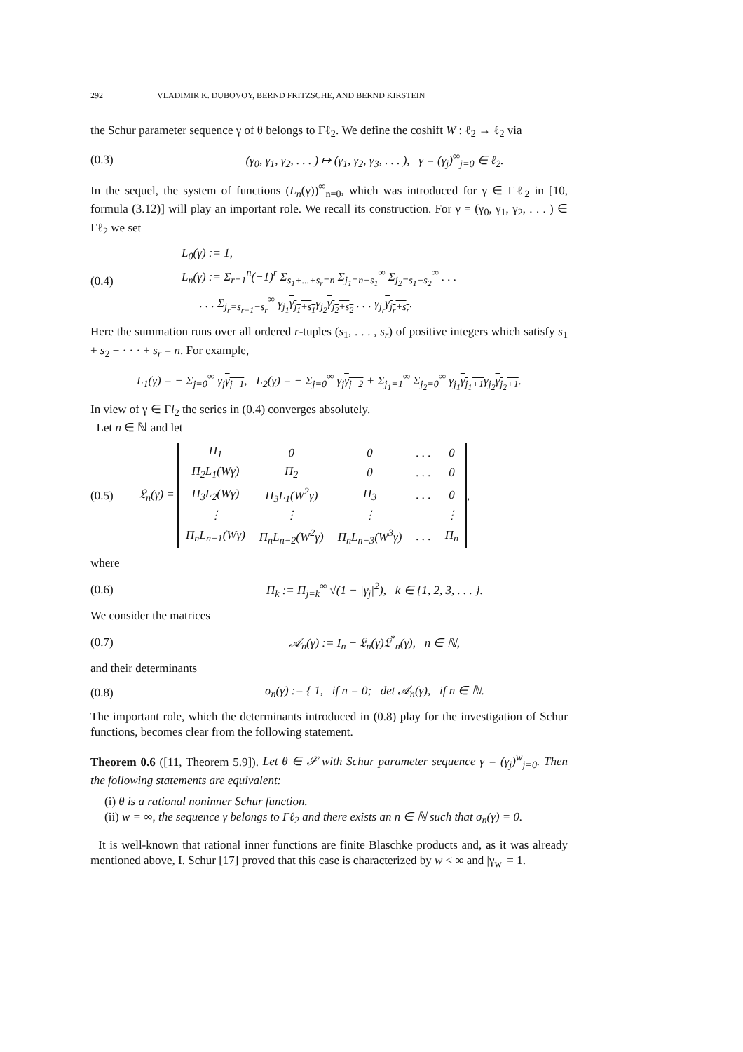292 VLADIMIR K. DUBOVOY, BERND FRITZSCHE, AND BERND KIRSTEIN
the Schur parameter sequence γ of θ belongs to Γℓ<sub>2</sub>. We define the coshift W : ℓ<sub>2</sub> → ℓ<sub>2</sub> via
(0.3) (γ<sub>0</sub>, γ<sub>1</sub>, γ<sub>2</sub>, . . . ) ↦ (γ<sub>1</sub>, γ<sub>2</sub>, γ<sub>3</sub>, . . . ), γ = (γ<sub>j</sub>)<sup>∞</sup><sub>j=0</sub> ∈ ℓ<sub>2</sub>.
In the sequel, the system of functions (L<sub>n</sub>(γ))<sup>∞</sup><sub>n=0</sub>, which was introduced for γ ∈ Γℓ<sub>2</sub> in [10, formula (3.12)] will play an important role. We recall its construction. For γ = (γ<sub>0</sub>, γ<sub>1</sub>, γ<sub>2</sub>, . . . ) ∈ Γℓ<sub>2</sub> we set
(0.4) L<sub>0</sub>(γ) := 1,
L<sub>n</sub>(γ) := Σ<sub>r=1</sub><sup>n</sup>(−1)<sup>r</sup> Σ<sub>s<sub>1</sub>+...+s<sub>r</sub>=n</sub> Σ<sub>j<sub>1</sub>=n−s<sub>1</sub></sub><sup>∞</sup> Σ<sub>j<sub>2</sub>=s<sub>1</sub>−s<sub>2</sub></sub><sup>∞</sup> . . .
. . . Σ<sub>j<sub>r</sub>=s<sub>r−1</sub>−s<sub>r</sub></sub><sup>∞</sup> γ<sub>j<sub>1</sub></sub>γ<sub>j<sub>1</sub>+s<sub>1</sub></sub>γ<sub>j<sub>2</sub></sub>γ<sub>j<sub>2</sub>+s<sub>2</sub></sub> . . . γ<sub>j<sub>r</sub></sub>γ<sub>j<sub>r</sub>+s<sub>r</sub></sub>.
Here the summation runs over all ordered r-tuples (s<sub>1</sub>, . . . , s<sub>r</sub>) of positive integers which satisfy s<sub>1</sub> + s<sub>2</sub> + · · · + s<sub>r</sub> = n. For example,
L<sub>1</sub>(γ) = − Σ<sub>j=0</sub><sup>∞</sup> γ<sub>j</sub>γ<sub>j+1</sub>, L<sub>2</sub>(γ) = − Σ<sub>j=0</sub><sup>∞</sup> γ<sub>j</sub>γ<sub>j+2</sub> + Σ<sub>j<sub>1</sub>=1</sub><sup>∞</sup> Σ<sub>j<sub>2</sub>=0</sub><sup>∞</sup> γ<sub>j<sub>1</sub></sub>γ<sub>j<sub>1</sub>+1</sub>γ<sub>j<sub>2</sub></sub>γ<sub>j<sub>2</sub>+1</sub>.
In view of γ ∈ Γl<sub>2</sub> the series in (0.4) converges absolutely.
Let n ∈ ℕ and let
(0.5) 𝔏<sub>n</sub>(γ) =
| Π<sub>1</sub> | 0 | 0 | . . . | 0 |
| Π<sub>2</sub>L<sub>1</sub>(Wγ) | Π<sub>2</sub> | 0 | . . . | 0 |
| Π<sub>3</sub>L<sub>2</sub>(Wγ) | Π<sub>3</sub>L<sub>1</sub>(W<sup>2</sup>γ) | Π<sub>3</sub> | . . . | 0 |
| ⋮ | ⋮ | ⋮ | | ⋮ |
| Π<sub>n</sub>L<sub>n−1</sub>(Wγ) | Π<sub>n</sub>L<sub>n−2</sub>(W<sup>2</sup>γ) | Π<sub>n</sub>L<sub>n−3</sub>(W<sup>3</sup>γ) | . . . | Π<sub>n</sub> |
,
where
(0.6) Π<sub>k</sub> := Π<sub>j=k</sub><sup>∞</sup> √(1 − |γ<sub>j</sub>|<sup>2</sup>), k ∈ {1, 2, 3, . . . }.
We consider the matrices
(0.7) 𝒜<sub>n</sub>(γ) := I<sub>n</sub> − 𝔏<sub>n</sub>(γ)𝔏<sup>*</sup><sub>n</sub>(γ), n ∈ ℕ,
and their determinants
(0.8) σ<sub>n</sub>(γ) := { 1, if n = 0; det 𝒜<sub>n</sub>(γ), if n ∈ ℕ.
The important role, which the determinants introduced in (0.8) play for the investigation of Schur functions, becomes clear from the following statement.
Theorem 0.6 ([11, Theorem 5.9]). Let θ ∈ 𝒮 with Schur parameter sequence γ = (γ<sub>j</sub>)<sup>w</sup><sub>j=0</sub>. Then the following statements are equivalent:
(i) θ is a rational noninner Schur function.
(ii) w = ∞, the sequence γ belongs to Γℓ<sub>2</sub> and there exists an n ∈ ℕ such that σ<sub>n</sub>(γ) = 0.
It is well-known that rational inner functions are finite Blaschke products and, as it was already mentioned above, I. Schur [17] proved that this case is characterized by w < ∞ and |γ<sub>w</sub>| = 1.